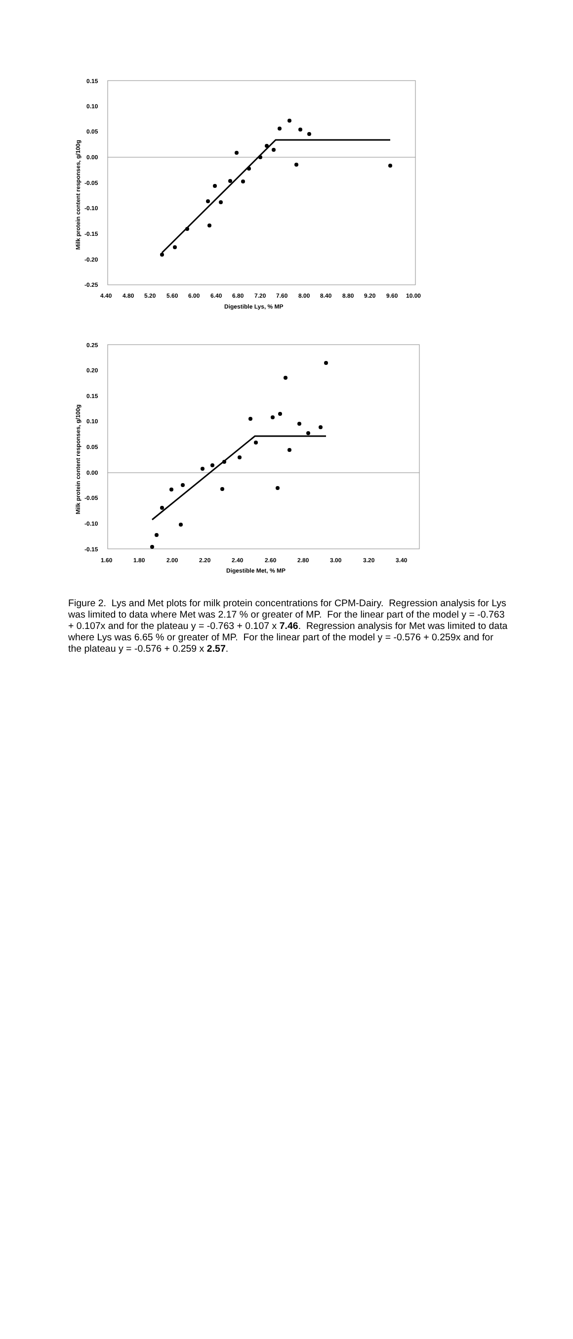0.15
0.10
0.05
0.00
-0.05
-0.10
-0.15
-0.20
-0.25
4.40
4.80
5.20
5.60
6.00
6.40
6.80
7.20
7.60
8.00
8.40
8.80
9.20
9.60
10.00
Digestible Lys, % MP
Milk protein content responses, g/100g
0.25
0.20
0.15
0.10
0.05
0.00
-0.05
-0.10
-0.15
1.60
1.80
2.00
2.20
2.40
2.60
2.80
3.00
3.20
3.40
Digestible Met, % MP
Milk protein content responses, g/100g
Figure 2. Lys and Met plots for milk protein concentrations for CPM-Dairy. Regression analysis for Lys was limited to data where Met was 2.17 % or greater of MP. For the linear part of the model y = -0.763 + 0.107x and for the plateau y = -0.763 + 0.107 x 7.46. Regression analysis for Met was limited to data where Lys was 6.65 % or greater of MP. For the linear part of the model y = -0.576 + 0.259x and for the plateau y = -0.576 + 0.259 x 2.57.